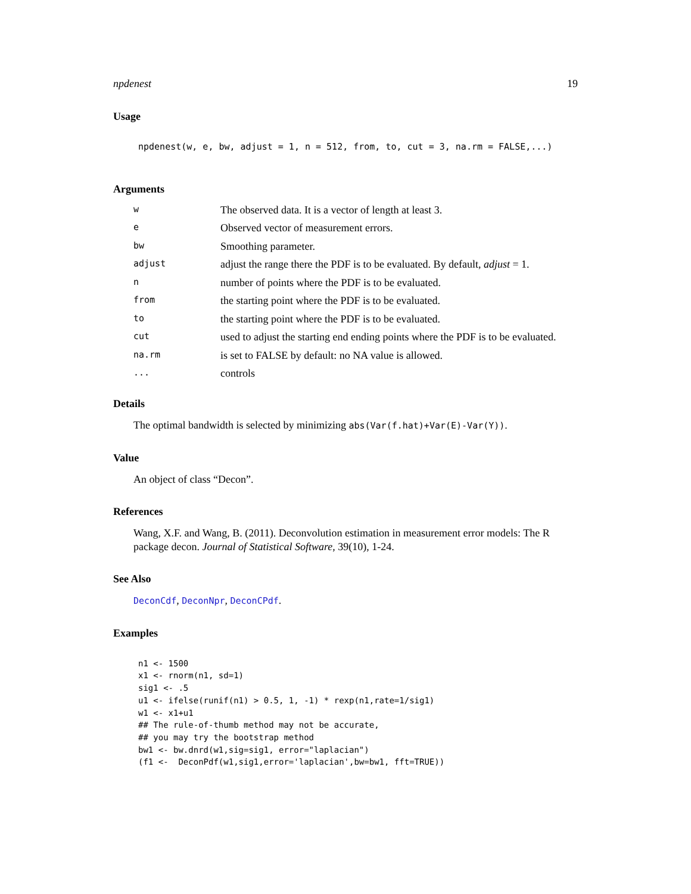npdenest 19
Usage
npdenest(w, e, bw, adjust = 1, n = 512, from, to, cut = 3, na.rm = FALSE,...)
Arguments
w The observed data. It is a vector of length at least 3.
e Observed vector of measurement errors.
bw Smoothing parameter.
adjust adjust the range there the PDF is to be evaluated. By default, adjust = 1.
nnumber of points where the PDF is to be evaluated.
from the starting point where the PDF is to be evaluated.
to the starting point where the PDF is to be evaluated.
cut used to adjust the starting end ending points where the PDF is to be evaluated.
na.rm is set to FALSE by default: no NA value is allowed.
... controls
Details
The optimal bandwidth is selected by minimizing abs(Var(f.hat)+Var(E)-Var(Y)).
Value
An object of class “Decon”.
References
Wang, X.F. and Wang, B. (2011). Deconvolution estimation in measurement error models: The R package decon. Journal of Statistical Software, 39(10), 1-24.
See Also
DeconCdf, DeconNpr, DeconCPdf.
Examples
n1 <- 1500
x1 <- rnorm(n1, sd=1)
sig1 <- .5
u1 <- ifelse(runif(n1) > 0.5, 1, -1) * rexp(n1,rate=1/sig1)
w1 <- x1+u1
## The rule-of-thumb method may not be accurate,
## you may try the bootstrap method
bw1 <- bw.dnrd(w1,sig=sig1, error="laplacian")
(f1 <-  DeconPdf(w1,sig1,error='laplacian',bw=bw1, fft=TRUE))